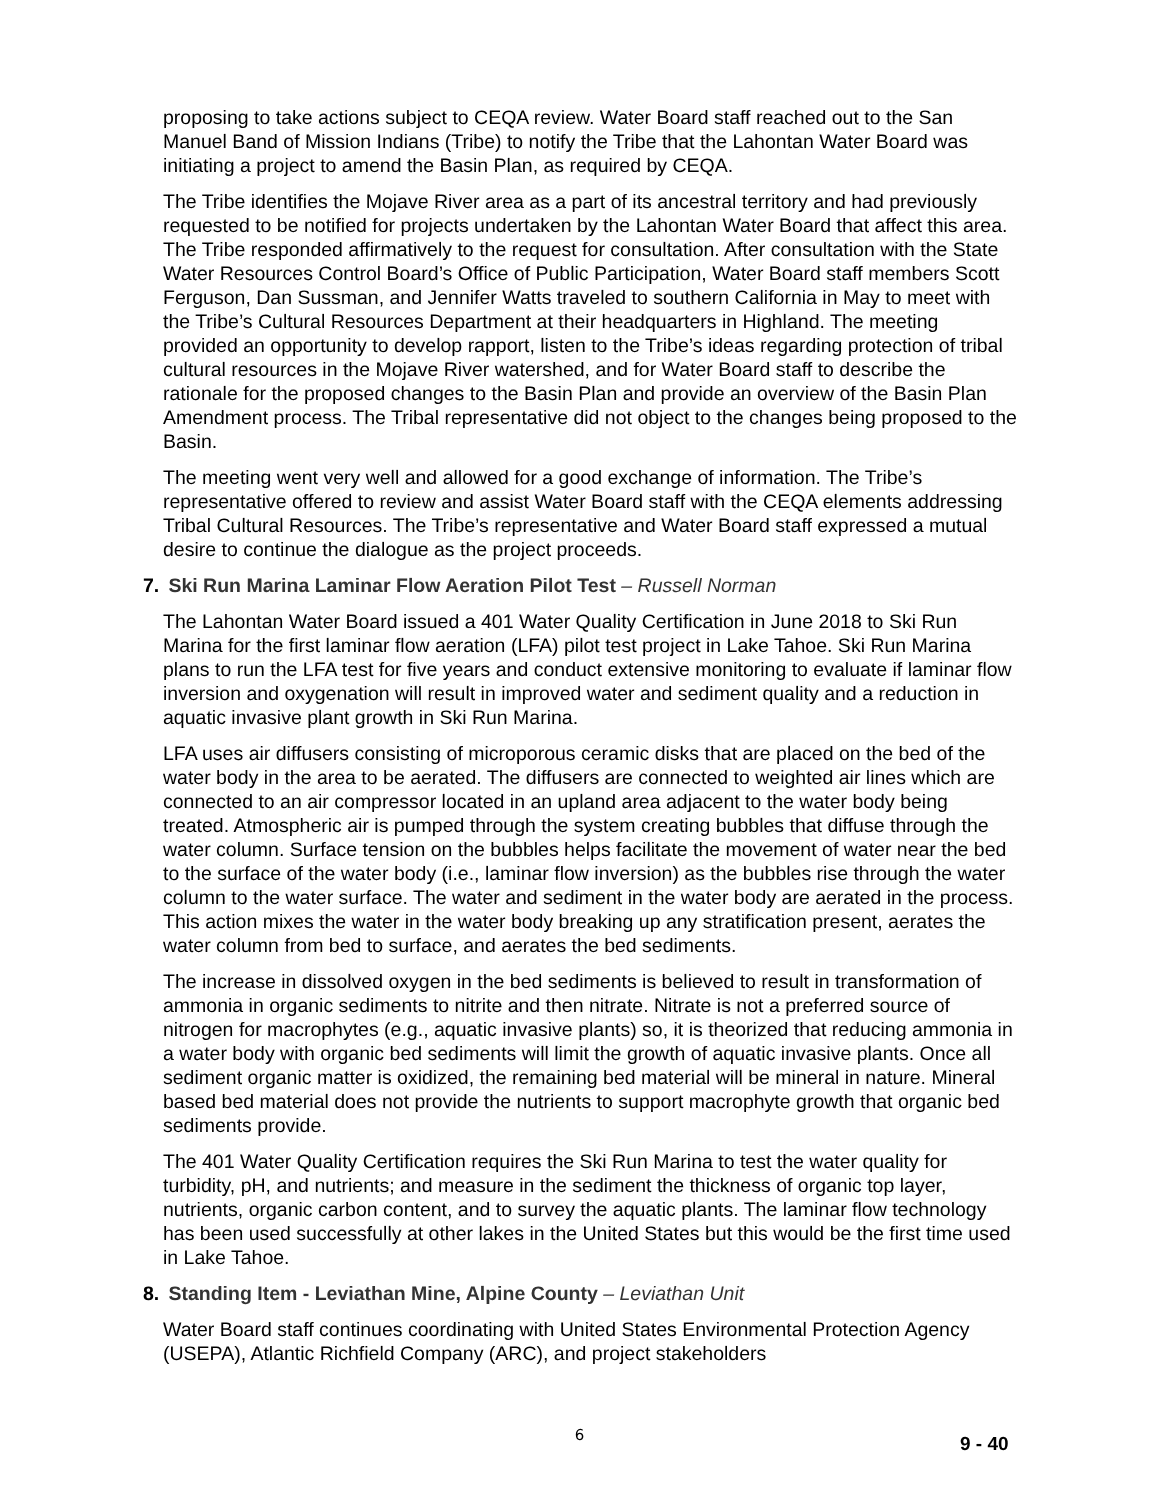proposing to take actions subject to CEQA review. Water Board staff reached out to the San Manuel Band of Mission Indians (Tribe) to notify the Tribe that the Lahontan Water Board was initiating a project to amend the Basin Plan, as required by CEQA.
The Tribe identifies the Mojave River area as a part of its ancestral territory and had previously requested to be notified for projects undertaken by the Lahontan Water Board that affect this area. The Tribe responded affirmatively to the request for consultation. After consultation with the State Water Resources Control Board’s Office of Public Participation, Water Board staff members Scott Ferguson, Dan Sussman, and Jennifer Watts traveled to southern California in May to meet with the Tribe’s Cultural Resources Department at their headquarters in Highland. The meeting provided an opportunity to develop rapport, listen to the Tribe’s ideas regarding protection of tribal cultural resources in the Mojave River watershed, and for Water Board staff to describe the rationale for the proposed changes to the Basin Plan and provide an overview of the Basin Plan Amendment process. The Tribal representative did not object to the changes being proposed to the Basin.
The meeting went very well and allowed for a good exchange of information. The Tribe’s representative offered to review and assist Water Board staff with the CEQA elements addressing Tribal Cultural Resources. The Tribe’s representative and Water Board staff expressed a mutual desire to continue the dialogue as the project proceeds.
7. Ski Run Marina Laminar Flow Aeration Pilot Test – Russell Norman
The Lahontan Water Board issued a 401 Water Quality Certification in June 2018 to Ski Run Marina for the first laminar flow aeration (LFA) pilot test project in Lake Tahoe. Ski Run Marina plans to run the LFA test for five years and conduct extensive monitoring to evaluate if laminar flow inversion and oxygenation will result in improved water and sediment quality and a reduction in aquatic invasive plant growth in Ski Run Marina.
LFA uses air diffusers consisting of microporous ceramic disks that are placed on the bed of the water body in the area to be aerated. The diffusers are connected to weighted air lines which are connected to an air compressor located in an upland area adjacent to the water body being treated. Atmospheric air is pumped through the system creating bubbles that diffuse through the water column. Surface tension on the bubbles helps facilitate the movement of water near the bed to the surface of the water body (i.e., laminar flow inversion) as the bubbles rise through the water column to the water surface. The water and sediment in the water body are aerated in the process. This action mixes the water in the water body breaking up any stratification present, aerates the water column from bed to surface, and aerates the bed sediments.
The increase in dissolved oxygen in the bed sediments is believed to result in transformation of ammonia in organic sediments to nitrite and then nitrate. Nitrate is not a preferred source of nitrogen for macrophytes (e.g., aquatic invasive plants) so, it is theorized that reducing ammonia in a water body with organic bed sediments will limit the growth of aquatic invasive plants. Once all sediment organic matter is oxidized, the remaining bed material will be mineral in nature. Mineral based bed material does not provide the nutrients to support macrophyte growth that organic bed sediments provide.
The 401 Water Quality Certification requires the Ski Run Marina to test the water quality for turbidity, pH, and nutrients; and measure in the sediment the thickness of organic top layer, nutrients, organic carbon content, and to survey the aquatic plants. The laminar flow technology has been used successfully at other lakes in the United States but this would be the first time used in Lake Tahoe.
8. Standing Item - Leviathan Mine, Alpine County – Leviathan Unit
Water Board staff continues coordinating with United States Environmental Protection Agency (USEPA), Atlantic Richfield Company (ARC), and project stakeholders
6
9 - 40